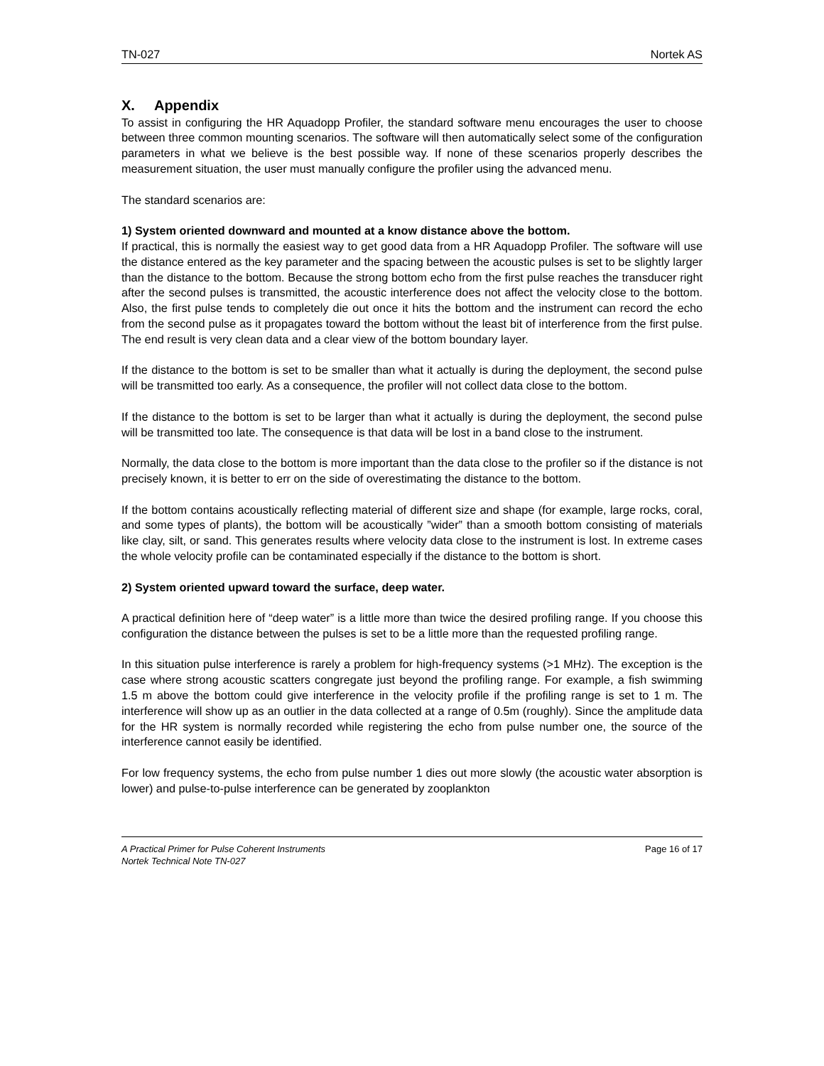TN-027 Nortek AS
X. Appendix
To assist in configuring the HR Aquadopp Profiler, the standard software menu encourages the user to choose between three common mounting scenarios. The software will then automatically select some of the configuration parameters in what we believe is the best possible way. If none of these scenarios properly describes the measurement situation, the user must manually configure the profiler using the advanced menu.
The standard scenarios are:
1) System oriented downward and mounted at a know distance above the bottom.
If practical, this is normally the easiest way to get good data from a HR Aquadopp Profiler. The software will use the distance entered as the key parameter and the spacing between the acoustic pulses is set to be slightly larger than the distance to the bottom. Because the strong bottom echo from the first pulse reaches the transducer right after the second pulses is transmitted, the acoustic interference does not affect the velocity close to the bottom. Also, the first pulse tends to completely die out once it hits the bottom and the instrument can record the echo from the second pulse as it propagates toward the bottom without the least bit of interference from the first pulse. The end result is very clean data and a clear view of the bottom boundary layer.
If the distance to the bottom is set to be smaller than what it actually is during the deployment, the second pulse will be transmitted too early. As a consequence, the profiler will not collect data close to the bottom.
If the distance to the bottom is set to be larger than what it actually is during the deployment, the second pulse will be transmitted too late. The consequence is that data will be lost in a band close to the instrument.
Normally, the data close to the bottom is more important than the data close to the profiler so if the distance is not precisely known, it is better to err on the side of overestimating the distance to the bottom.
If the bottom contains acoustically reflecting material of different size and shape (for example, large rocks, coral, and some types of plants), the bottom will be acoustically ”wider” than a smooth bottom consisting of materials like clay, silt, or sand. This generates results where velocity data close to the instrument is lost. In extreme cases the whole velocity profile can be contaminated especially if the distance to the bottom is short.
2) System oriented upward toward the surface, deep water.
A practical definition here of “deep water” is a little more than twice the desired profiling range. If you choose this configuration the distance between the pulses is set to be a little more than the requested profiling range.
In this situation pulse interference is rarely a problem for high-frequency systems (>1 MHz). The exception is the case where strong acoustic scatters congregate just beyond the profiling range. For example, a fish swimming 1.5 m above the bottom could give interference in the velocity profile if the profiling range is set to 1 m. The interference will show up as an outlier in the data collected at a range of 0.5m (roughly). Since the amplitude data for the HR system is normally recorded while registering the echo from pulse number one, the source of the interference cannot easily be identified.
For low frequency systems, the echo from pulse number 1 dies out more slowly (the acoustic water absorption is lower) and pulse-to-pulse interference can be generated by zooplankton
A Practical Primer for Pulse Coherent Instruments
Nortek Technical Note TN-027
Page 16 of 17